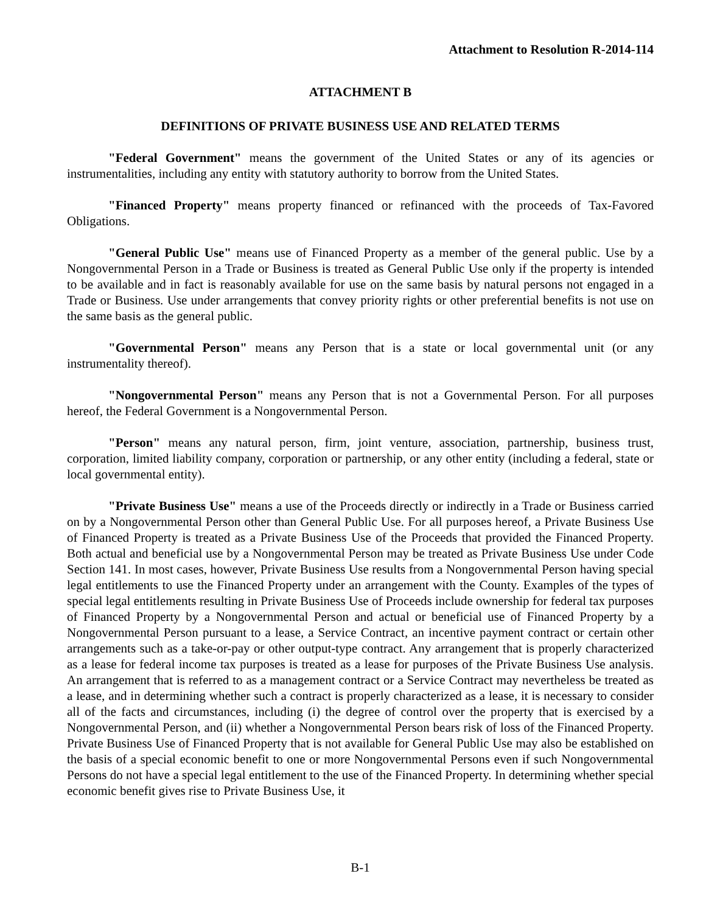Attachment to Resolution R-2014-114
ATTACHMENT B
DEFINITIONS OF PRIVATE BUSINESS USE AND RELATED TERMS
"Federal Government" means the government of the United States or any of its agencies or instrumentalities, including any entity with statutory authority to borrow from the United States.
"Financed Property" means property financed or refinanced with the proceeds of Tax-Favored Obligations.
"General Public Use" means use of Financed Property as a member of the general public. Use by a Nongovernmental Person in a Trade or Business is treated as General Public Use only if the property is intended to be available and in fact is reasonably available for use on the same basis by natural persons not engaged in a Trade or Business. Use under arrangements that convey priority rights or other preferential benefits is not use on the same basis as the general public.
"Governmental Person" means any Person that is a state or local governmental unit (or any instrumentality thereof).
"Nongovernmental Person" means any Person that is not a Governmental Person. For all purposes hereof, the Federal Government is a Nongovernmental Person.
"Person" means any natural person, firm, joint venture, association, partnership, business trust, corporation, limited liability company, corporation or partnership, or any other entity (including a federal, state or local governmental entity).
"Private Business Use" means a use of the Proceeds directly or indirectly in a Trade or Business carried on by a Nongovernmental Person other than General Public Use. For all purposes hereof, a Private Business Use of Financed Property is treated as a Private Business Use of the Proceeds that provided the Financed Property. Both actual and beneficial use by a Nongovernmental Person may be treated as Private Business Use under Code Section 141. In most cases, however, Private Business Use results from a Nongovernmental Person having special legal entitlements to use the Financed Property under an arrangement with the County. Examples of the types of special legal entitlements resulting in Private Business Use of Proceeds include ownership for federal tax purposes of Financed Property by a Nongovernmental Person and actual or beneficial use of Financed Property by a Nongovernmental Person pursuant to a lease, a Service Contract, an incentive payment contract or certain other arrangements such as a take-or-pay or other output-type contract. Any arrangement that is properly characterized as a lease for federal income tax purposes is treated as a lease for purposes of the Private Business Use analysis. An arrangement that is referred to as a management contract or a Service Contract may nevertheless be treated as a lease, and in determining whether such a contract is properly characterized as a lease, it is necessary to consider all of the facts and circumstances, including (i) the degree of control over the property that is exercised by a Nongovernmental Person, and (ii) whether a Nongovernmental Person bears risk of loss of the Financed Property. Private Business Use of Financed Property that is not available for General Public Use may also be established on the basis of a special economic benefit to one or more Nongovernmental Persons even if such Nongovernmental Persons do not have a special legal entitlement to the use of the Financed Property. In determining whether special economic benefit gives rise to Private Business Use, it
B-1